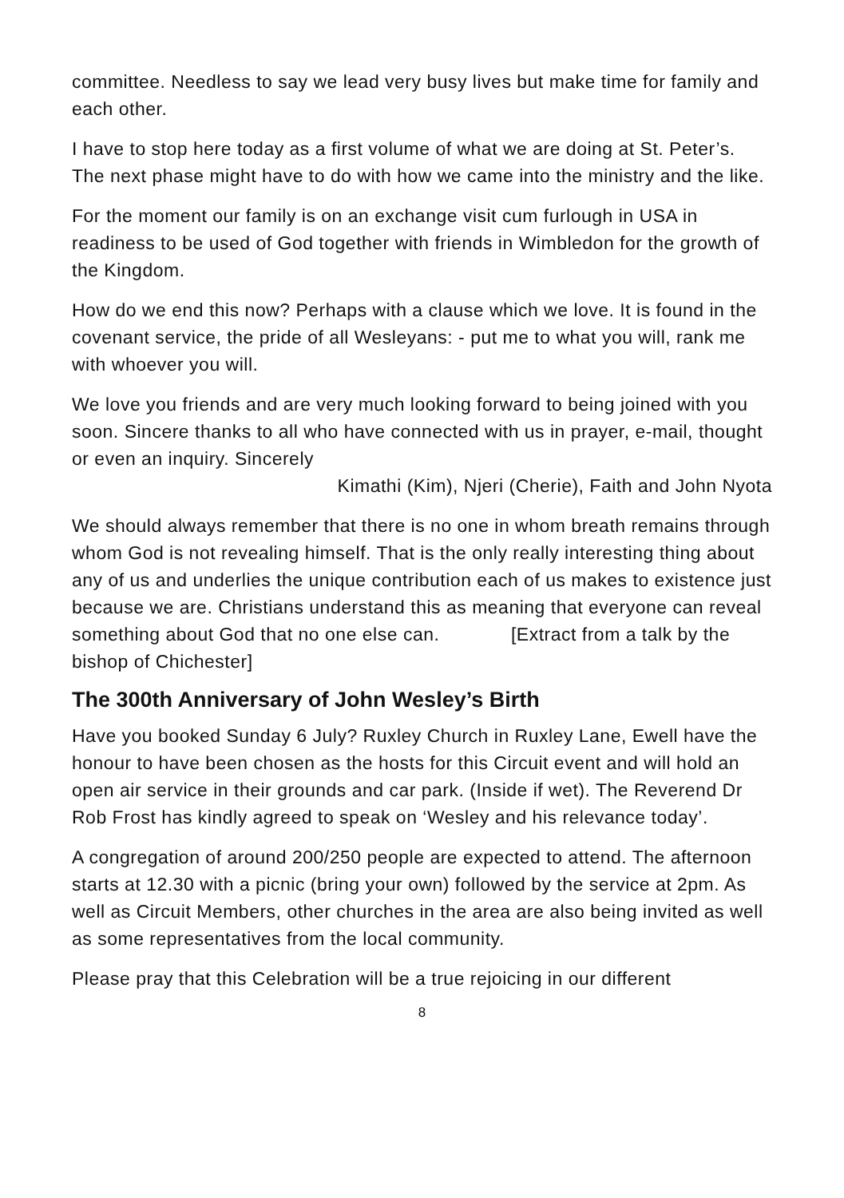committee. Needless to say we lead very busy lives but make time for family and each other.
I have to stop here today as a first volume of what we are doing at St. Peter’s. The next phase might have to do with how we came into the ministry and the like.
For the moment our family is on an exchange visit cum furlough in USA in readiness to be used of God together with friends in Wimbledon for the growth of the Kingdom.
How do we end this now? Perhaps with a clause which we love. It is found in the covenant service, the pride of all Wesleyans: - put me to what you will, rank me with whoever you will.
We love you friends and are very much looking forward to being joined with you soon. Sincere thanks to all who have connected with us in prayer, e-mail, thought or even an inquiry. Sincerely
Kimathi (Kim), Njeri (Cherie), Faith and John Nyota
We should always remember that there is no one in whom breath remains through whom God is not revealing himself. That is the only really interesting thing about any of us and underlies the unique contribution each of us makes to existence just because we are. Christians understand this as meaning that everyone can reveal something about God that no one else can. [Extract from a talk by the bishop of Chichester]
The 300th Anniversary of John Wesley’s Birth
Have you booked Sunday 6 July? Ruxley Church in Ruxley Lane, Ewell have the honour to have been chosen as the hosts for this Circuit event and will hold an open air service in their grounds and car park. (Inside if wet). The Reverend Dr Rob Frost has kindly agreed to speak on ‘Wesley and his relevance today’.
A congregation of around 200/250 people are expected to attend. The afternoon starts at 12.30 with a picnic (bring your own) followed by the service at 2pm. As well as Circuit Members, other churches in the area are also being invited as well as some representatives from the local community.
Please pray that this Celebration will be a true rejoicing in our different
8